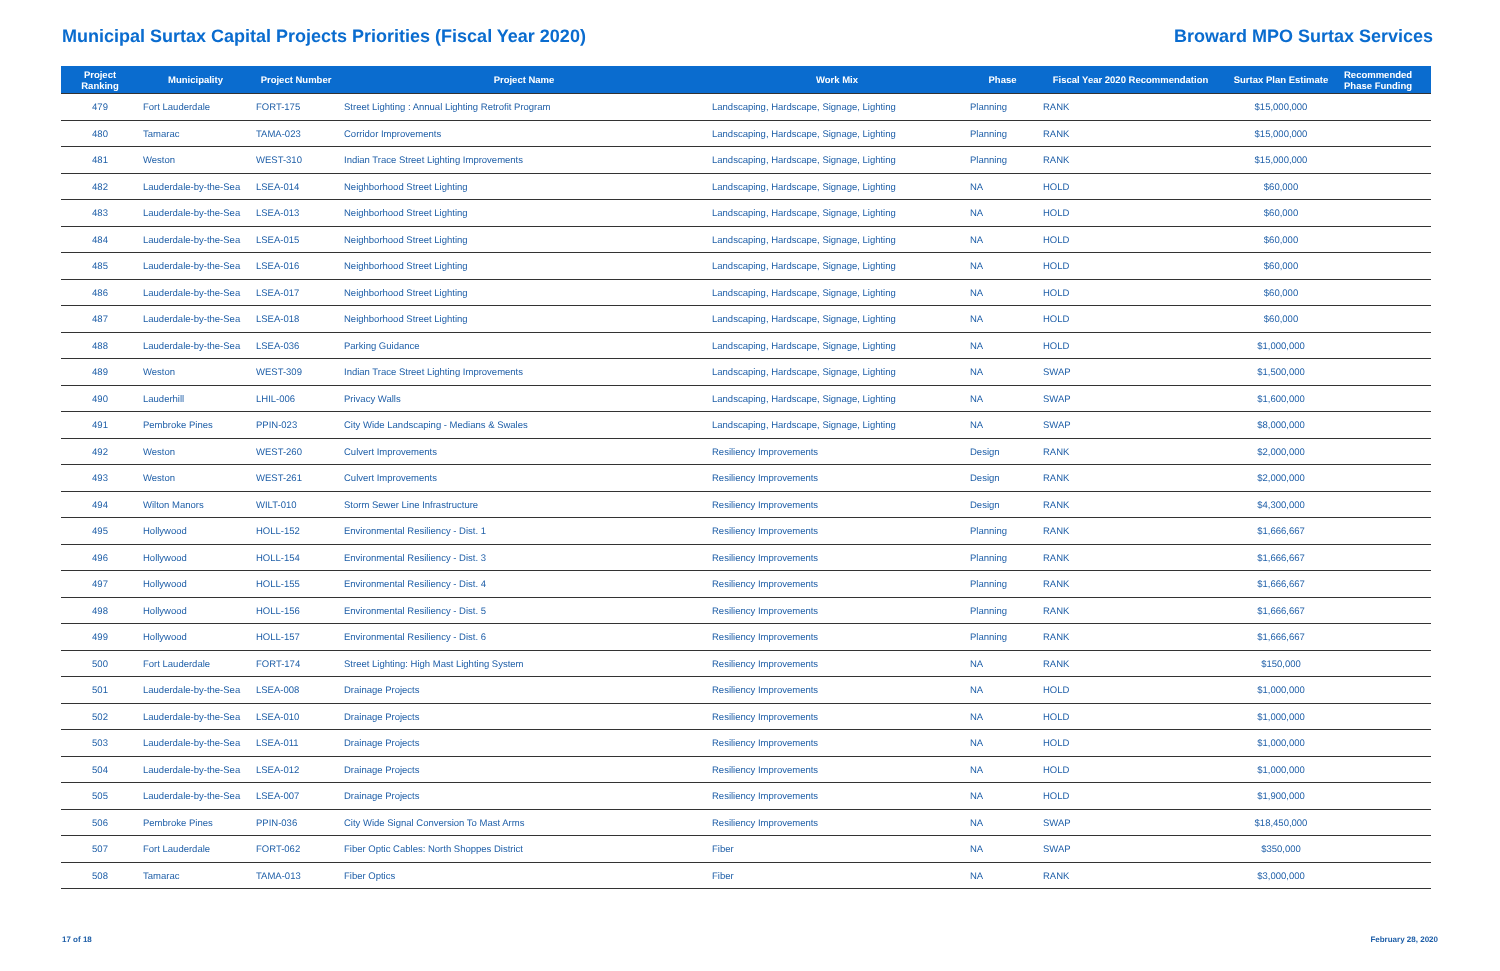Municipal Surtax Capital Projects Priorities (Fiscal Year 2020)
Broward MPO Surtax Services
| Project Ranking | Municipality | Project Number | Project Name | Work Mix | Phase | Fiscal Year 2020 Recommendation | Surtax Plan Estimate | Recommended Phase Funding |
| --- | --- | --- | --- | --- | --- | --- | --- | --- |
| 479 | Fort Lauderdale | FORT-175 | Street Lighting : Annual Lighting Retrofit Program | Landscaping, Hardscape, Signage, Lighting | Planning | RANK | $15,000,000 | |
| 480 | Tamarac | TAMA-023 | Corridor Improvements | Landscaping, Hardscape, Signage, Lighting | Planning | RANK | $15,000,000 | |
| 481 | Weston | WEST-310 | Indian Trace Street Lighting Improvements | Landscaping, Hardscape, Signage, Lighting | Planning | RANK | $15,000,000 | |
| 482 | Lauderdale-by-the-Sea | LSEA-014 | Neighborhood Street Lighting | Landscaping, Hardscape, Signage, Lighting | NA | HOLD | $60,000 | |
| 483 | Lauderdale-by-the-Sea | LSEA-013 | Neighborhood Street Lighting | Landscaping, Hardscape, Signage, Lighting | NA | HOLD | $60,000 | |
| 484 | Lauderdale-by-the-Sea | LSEA-015 | Neighborhood Street Lighting | Landscaping, Hardscape, Signage, Lighting | NA | HOLD | $60,000 | |
| 485 | Lauderdale-by-the-Sea | LSEA-016 | Neighborhood Street Lighting | Landscaping, Hardscape, Signage, Lighting | NA | HOLD | $60,000 | |
| 486 | Lauderdale-by-the-Sea | LSEA-017 | Neighborhood Street Lighting | Landscaping, Hardscape, Signage, Lighting | NA | HOLD | $60,000 | |
| 487 | Lauderdale-by-the-Sea | LSEA-018 | Neighborhood Street Lighting | Landscaping, Hardscape, Signage, Lighting | NA | HOLD | $60,000 | |
| 488 | Lauderdale-by-the-Sea | LSEA-036 | Parking Guidance | Landscaping, Hardscape, Signage, Lighting | NA | HOLD | $1,000,000 | |
| 489 | Weston | WEST-309 | Indian Trace Street Lighting Improvements | Landscaping, Hardscape, Signage, Lighting | NA | SWAP | $1,500,000 | |
| 490 | Lauderhill | LHIL-006 | Privacy Walls | Landscaping, Hardscape, Signage, Lighting | NA | SWAP | $1,600,000 | |
| 491 | Pembroke Pines | PPIN-023 | City Wide Landscaping - Medians & Swales | Landscaping, Hardscape, Signage, Lighting | NA | SWAP | $8,000,000 | |
| 492 | Weston | WEST-260 | Culvert Improvements | Resiliency Improvements | Design | RANK | $2,000,000 | |
| 493 | Weston | WEST-261 | Culvert Improvements | Resiliency Improvements | Design | RANK | $2,000,000 | |
| 494 | Wilton Manors | WILT-010 | Storm Sewer Line Infrastructure | Resiliency Improvements | Design | RANK | $4,300,000 | |
| 495 | Hollywood | HOLL-152 | Environmental Resiliency - Dist. 1 | Resiliency Improvements | Planning | RANK | $1,666,667 | |
| 496 | Hollywood | HOLL-154 | Environmental Resiliency - Dist. 3 | Resiliency Improvements | Planning | RANK | $1,666,667 | |
| 497 | Hollywood | HOLL-155 | Environmental Resiliency - Dist. 4 | Resiliency Improvements | Planning | RANK | $1,666,667 | |
| 498 | Hollywood | HOLL-156 | Environmental Resiliency - Dist. 5 | Resiliency Improvements | Planning | RANK | $1,666,667 | |
| 499 | Hollywood | HOLL-157 | Environmental Resiliency - Dist. 6 | Resiliency Improvements | Planning | RANK | $1,666,667 | |
| 500 | Fort Lauderdale | FORT-174 | Street Lighting: High Mast Lighting System | Resiliency Improvements | NA | RANK | $150,000 | |
| 501 | Lauderdale-by-the-Sea | LSEA-008 | Drainage Projects | Resiliency Improvements | NA | HOLD | $1,000,000 | |
| 502 | Lauderdale-by-the-Sea | LSEA-010 | Drainage Projects | Resiliency Improvements | NA | HOLD | $1,000,000 | |
| 503 | Lauderdale-by-the-Sea | LSEA-011 | Drainage Projects | Resiliency Improvements | NA | HOLD | $1,000,000 | |
| 504 | Lauderdale-by-the-Sea | LSEA-012 | Drainage Projects | Resiliency Improvements | NA | HOLD | $1,000,000 | |
| 505 | Lauderdale-by-the-Sea | LSEA-007 | Drainage Projects | Resiliency Improvements | NA | HOLD | $1,900,000 | |
| 506 | Pembroke Pines | PPIN-036 | City Wide Signal Conversion To Mast Arms | Resiliency Improvements | NA | SWAP | $18,450,000 | |
| 507 | Fort Lauderdale | FORT-062 | Fiber Optic Cables: North Shoppes District | Fiber | NA | SWAP | $350,000 | |
| 508 | Tamarac | TAMA-013 | Fiber Optics | Fiber | NA | RANK | $3,000,000 | |
17 of 18 February 28, 2020